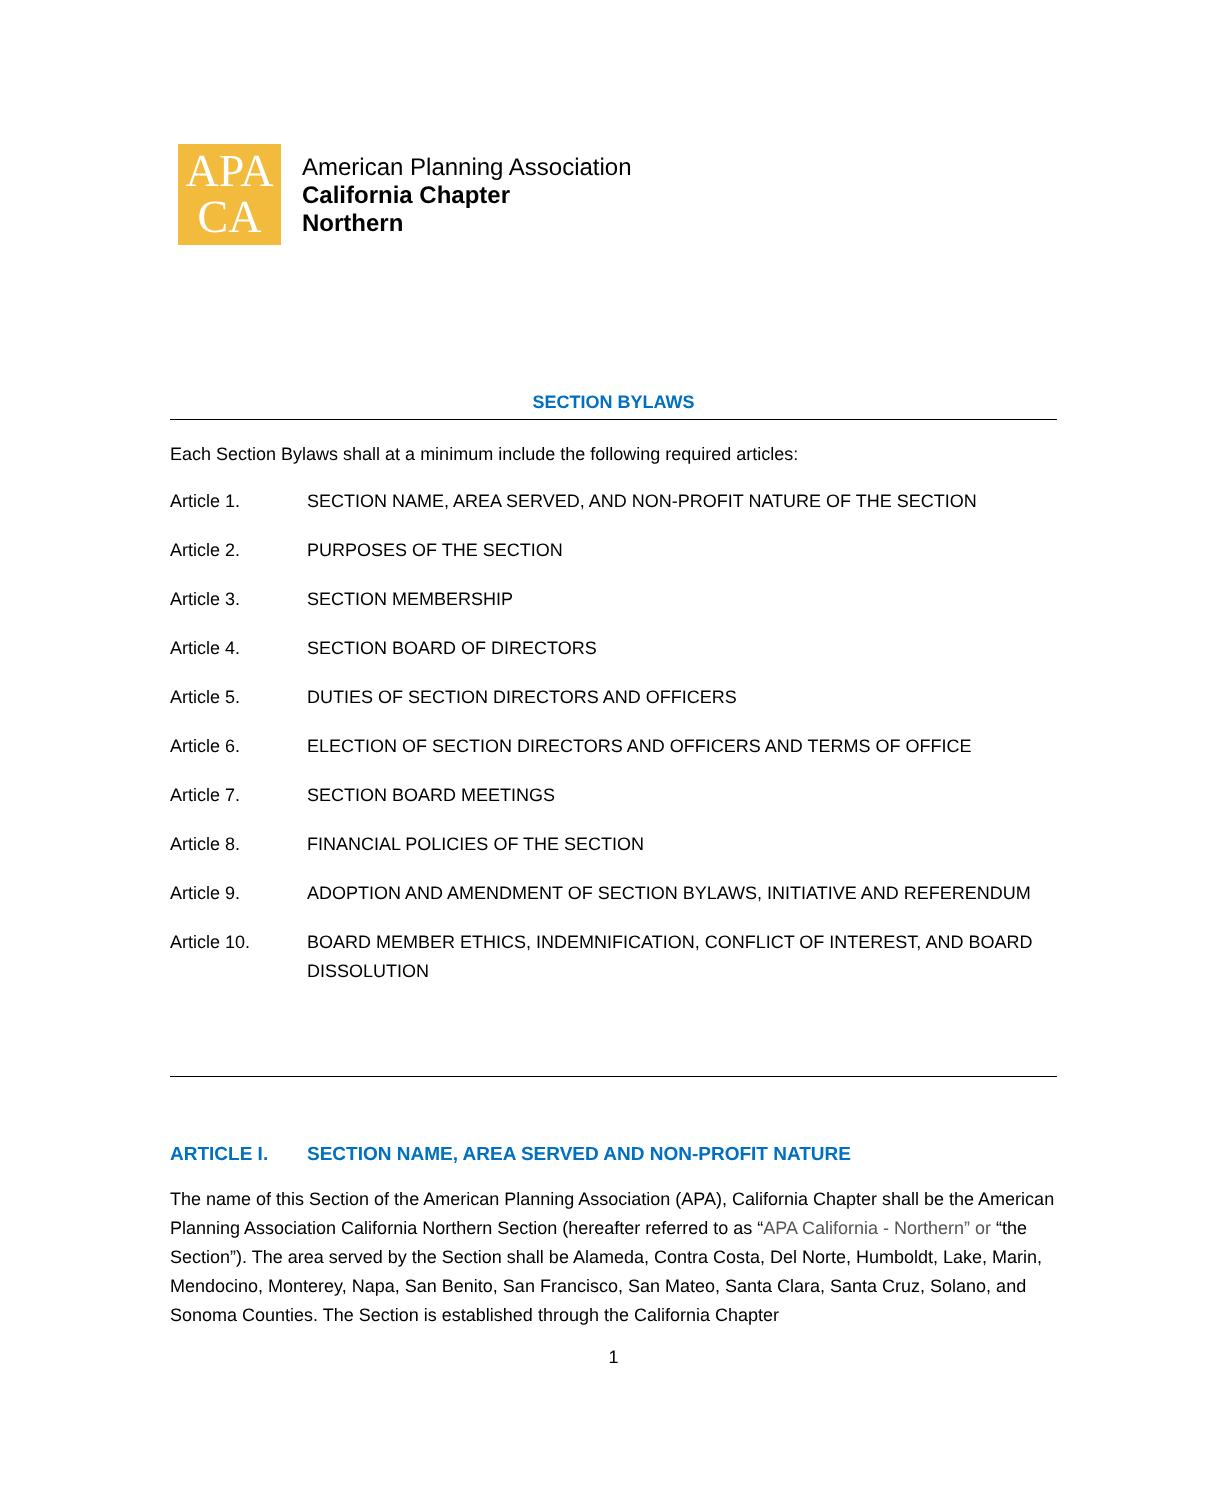APA
CA
American Planning Association
California Chapter
Northern
SECTION BYLAWS
Each Section Bylaws shall at a minimum include the following required articles:
Article 1. SECTION NAME, AREA SERVED, AND NON-PROFIT NATURE OF THE SECTION
Article 2. PURPOSES OF THE SECTION
Article 3. SECTION MEMBERSHIP
Article 4. SECTION BOARD OF DIRECTORS
Article 5. DUTIES OF SECTION DIRECTORS AND OFFICERS
Article 6. ELECTION OF SECTION DIRECTORS AND OFFICERS AND TERMS OF OFFICE
Article 7. SECTION BOARD MEETINGS
Article 8. FINANCIAL POLICIES OF THE SECTION
Article 9. ADOPTION AND AMENDMENT OF SECTION BYLAWS, INITIATIVE AND REFERENDUM
Article 10. BOARD MEMBER ETHICS, INDEMNIFICATION, CONFLICT OF INTEREST, AND BOARD DISSOLUTION
ARTICLE I. SECTION NAME, AREA SERVED AND NON-PROFIT NATURE
The name of this Section of the American Planning Association (APA), California Chapter shall be the American Planning Association California Northern Section (hereafter referred to as “APA California - Northern” or “the Section”). The area served by the Section shall be Alameda, Contra Costa, Del Norte, Humboldt, Lake, Marin, Mendocino, Monterey, Napa, San Benito, San Francisco, San Mateo, Santa Clara, Santa Cruz, Solano, and Sonoma Counties. The Section is established through the California Chapter
1